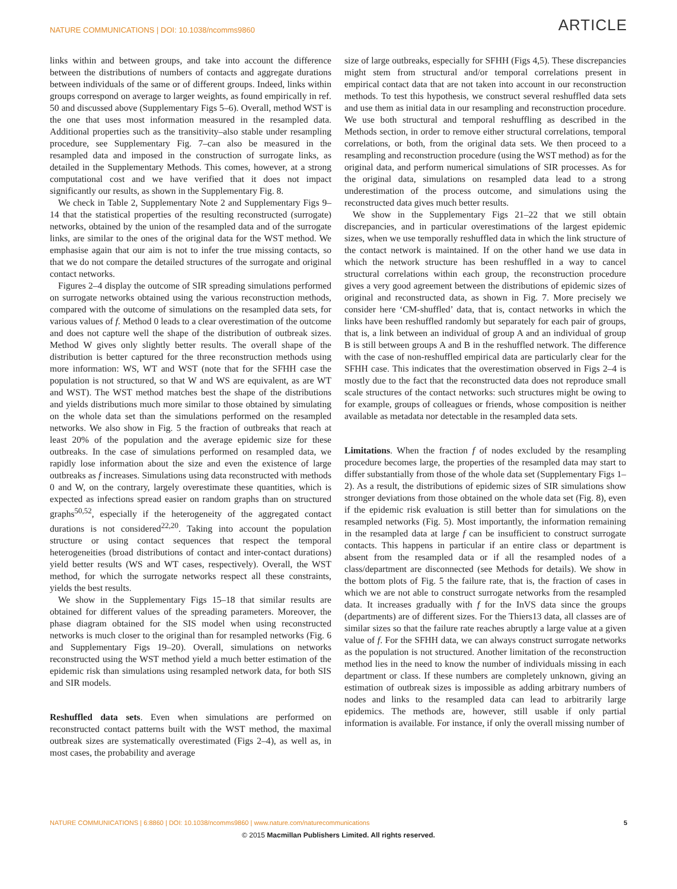NATURE COMMUNICATIONS | DOI: 10.1038/ncomms9860 ARTICLE
links within and between groups, and take into account the difference between the distributions of numbers of contacts and aggregate durations between individuals of the same or of different groups. Indeed, links within groups correspond on average to larger weights, as found empirically in ref. 50 and discussed above (Supplementary Figs 5–6). Overall, method WST is the one that uses most information measured in the resampled data. Additional properties such as the transitivity–also stable under resampling procedure, see Supplementary Fig. 7–can also be measured in the resampled data and imposed in the construction of surrogate links, as detailed in the Supplementary Methods. This comes, however, at a strong computational cost and we have verified that it does not impact significantly our results, as shown in the Supplementary Fig. 8.
We check in Table 2, Supplementary Note 2 and Supplementary Figs 9–14 that the statistical properties of the resulting reconstructed (surrogate) networks, obtained by the union of the resampled data and of the surrogate links, are similar to the ones of the original data for the WST method. We emphasise again that our aim is not to infer the true missing contacts, so that we do not compare the detailed structures of the surrogate and original contact networks.
Figures 2–4 display the outcome of SIR spreading simulations performed on surrogate networks obtained using the various reconstruction methods, compared with the outcome of simulations on the resampled data sets, for various values of f. Method 0 leads to a clear overestimation of the outcome and does not capture well the shape of the distribution of outbreak sizes. Method W gives only slightly better results. The overall shape of the distribution is better captured for the three reconstruction methods using more information: WS, WT and WST (note that for the SFHH case the population is not structured, so that W and WS are equivalent, as are WT and WST). The WST method matches best the shape of the distributions and yields distributions much more similar to those obtained by simulating on the whole data set than the simulations performed on the resampled networks. We also show in Fig. 5 the fraction of outbreaks that reach at least 20% of the population and the average epidemic size for these outbreaks. In the case of simulations performed on resampled data, we rapidly lose information about the size and even the existence of large outbreaks as f increases. Simulations using data reconstructed with methods 0 and W, on the contrary, largely overestimate these quantities, which is expected as infections spread easier on random graphs than on structured graphs<sup>50,52</sup>, especially if the heterogeneity of the aggregated contact durations is not considered<sup>22,20</sup>. Taking into account the population structure or using contact sequences that respect the temporal heterogeneities (broad distributions of contact and inter-contact durations) yield better results (WS and WT cases, respectively). Overall, the WST method, for which the surrogate networks respect all these constraints, yields the best results.
We show in the Supplementary Figs 15–18 that similar results are obtained for different values of the spreading parameters. Moreover, the phase diagram obtained for the SIS model when using reconstructed networks is much closer to the original than for resampled networks (Fig. 6 and Supplementary Figs 19–20). Overall, simulations on networks reconstructed using the WST method yield a much better estimation of the epidemic risk than simulations using resampled network data, for both SIS and SIR models.
Reshuffled data sets. Even when simulations are performed on reconstructed contact patterns built with the WST method, the maximal outbreak sizes are systematically overestimated (Figs 2–4), as well as, in most cases, the probability and average
size of large outbreaks, especially for SFHH (Figs 4,5). These discrepancies might stem from structural and/or temporal correlations present in empirical contact data that are not taken into account in our reconstruction methods. To test this hypothesis, we construct several reshuffled data sets and use them as initial data in our resampling and reconstruction procedure. We use both structural and temporal reshuffling as described in the Methods section, in order to remove either structural correlations, temporal correlations, or both, from the original data sets. We then proceed to a resampling and reconstruction procedure (using the WST method) as for the original data, and perform numerical simulations of SIR processes. As for the original data, simulations on resampled data lead to a strong underestimation of the process outcome, and simulations using the reconstructed data gives much better results.
We show in the Supplementary Figs 21–22 that we still obtain discrepancies, and in particular overestimations of the largest epidemic sizes, when we use temporally reshuffled data in which the link structure of the contact network is maintained. If on the other hand we use data in which the network structure has been reshuffled in a way to cancel structural correlations within each group, the reconstruction procedure gives a very good agreement between the distributions of epidemic sizes of original and reconstructed data, as shown in Fig. 7. More precisely we consider here ‘CM-shuffled’ data, that is, contact networks in which the links have been reshuffled randomly but separately for each pair of groups, that is, a link between an individual of group A and an individual of group B is still between groups A and B in the reshuffled network. The difference with the case of non-reshuffled empirical data are particularly clear for the SFHH case. This indicates that the overestimation observed in Figs 2–4 is mostly due to the fact that the reconstructed data does not reproduce small scale structures of the contact networks: such structures might be owing to for example, groups of colleagues or friends, whose composition is neither available as metadata nor detectable in the resampled data sets.
Limitations. When the fraction f of nodes excluded by the resampling procedure becomes large, the properties of the resampled data may start to differ substantially from those of the whole data set (Supplementary Figs 1–2). As a result, the distributions of epidemic sizes of SIR simulations show stronger deviations from those obtained on the whole data set (Fig. 8), even if the epidemic risk evaluation is still better than for simulations on the resampled networks (Fig. 5). Most importantly, the information remaining in the resampled data at large f can be insufficient to construct surrogate contacts. This happens in particular if an entire class or department is absent from the resampled data or if all the resampled nodes of a class/department are disconnected (see Methods for details). We show in the bottom plots of Fig. 5 the failure rate, that is, the fraction of cases in which we are not able to construct surrogate networks from the resampled data. It increases gradually with f for the InVS data since the groups (departments) are of different sizes. For the Thiers13 data, all classes are of similar sizes so that the failure rate reaches abruptly a large value at a given value of f. For the SFHH data, we can always construct surrogate networks as the population is not structured. Another limitation of the reconstruction method lies in the need to know the number of individuals missing in each department or class. If these numbers are completely unknown, giving an estimation of outbreak sizes is impossible as adding arbitrary numbers of nodes and links to the resampled data can lead to arbitrarily large epidemics. The methods are, however, still usable if only partial information is available. For instance, if only the overall missing number of
NATURE COMMUNICATIONS | 6:8860 | DOI: 10.1038/ncomms9860 | www.nature.com/naturecommunications 5
© 2015 Macmillan Publishers Limited. All rights reserved.